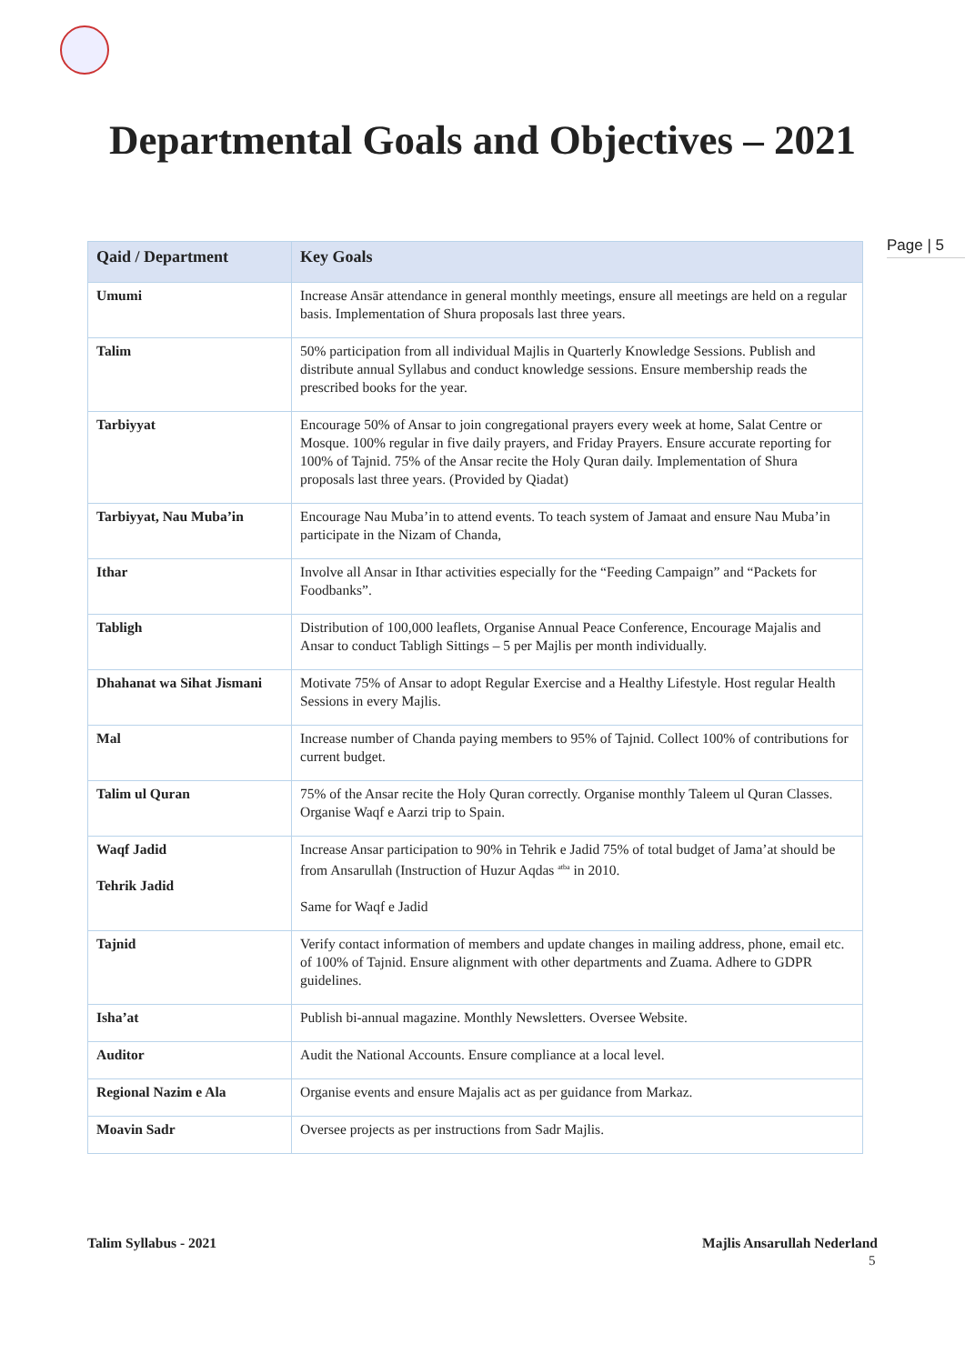Departmental Goals and Objectives – 2021
Page | 5
| Qaid / Department | Key Goals |
| --- | --- |
| Umumi | Increase Ansār attendance in general monthly meetings, ensure all meetings are held on a regular basis. Implementation of Shura proposals last three years. |
| Talim | 50% participation from all individual Majlis in Quarterly Knowledge Sessions. Publish and distribute annual Syllabus and conduct knowledge sessions. Ensure membership reads the prescribed books for the year. |
| Tarbiyyat | Encourage 50% of Ansar to join congregational prayers every week at home, Salat Centre or Mosque. 100% regular in five daily prayers, and Friday Prayers. Ensure accurate reporting for 100% of Tajnid. 75% of the Ansar recite the Holy Quran daily. Implementation of Shura proposals last three years. (Provided by Qiadat) |
| Tarbiyyat, Nau Muba’in | Encourage Nau Muba’in to attend events. To teach system of Jamaat and ensure Nau Muba’in participate in the Nizam of Chanda, |
| Ithar | Involve all Ansar in Ithar activities especially for the “Feeding Campaign” and “Packets for Foodbanks”. |
| Tabligh | Distribution of 100,000 leaflets, Organise Annual Peace Conference, Encourage Majalis and Ansar to conduct Tabligh Sittings – 5 per Majlis per month individually. |
| Dhahanat wa Sihat Jismani | Motivate 75% of Ansar to adopt Regular Exercise and a Healthy Lifestyle. Host regular Health Sessions in every Majlis. |
| Mal | Increase number of Chanda paying members to 95% of Tajnid. Collect 100% of contributions for current budget. |
| Talim ul Quran | 75% of the Ansar recite the Holy Quran correctly. Organise monthly Taleem ul Quran Classes. Organise Waqf e Aarzi trip to Spain. |
| Waqf Jadid Tehrik Jadid | Increase Ansar participation to 90% in Tehrik e Jadid 75% of total budget of Jama’at should be from Ansarullah (Instruction of Huzur Aqdas <sup>atba</sup> in 2010. Same for Waqf e Jadid |
| Tajnid | Verify contact information of members and update changes in mailing address, phone, email etc. of 100% of Tajnid. Ensure alignment with other departments and Zuama. Adhere to GDPR guidelines. |
| Isha’at | Publish bi-annual magazine. Monthly Newsletters. Oversee Website. |
| Auditor | Audit the National Accounts. Ensure compliance at a local level. |
| Regional Nazim e Ala | Organise events and ensure Majalis act as per guidance from Markaz. |
| Moavin Sadr | Oversee projects as per instructions from Sadr Majlis. |
Talim Syllabus - 2021 Majlis Ansarullah Nederland
5